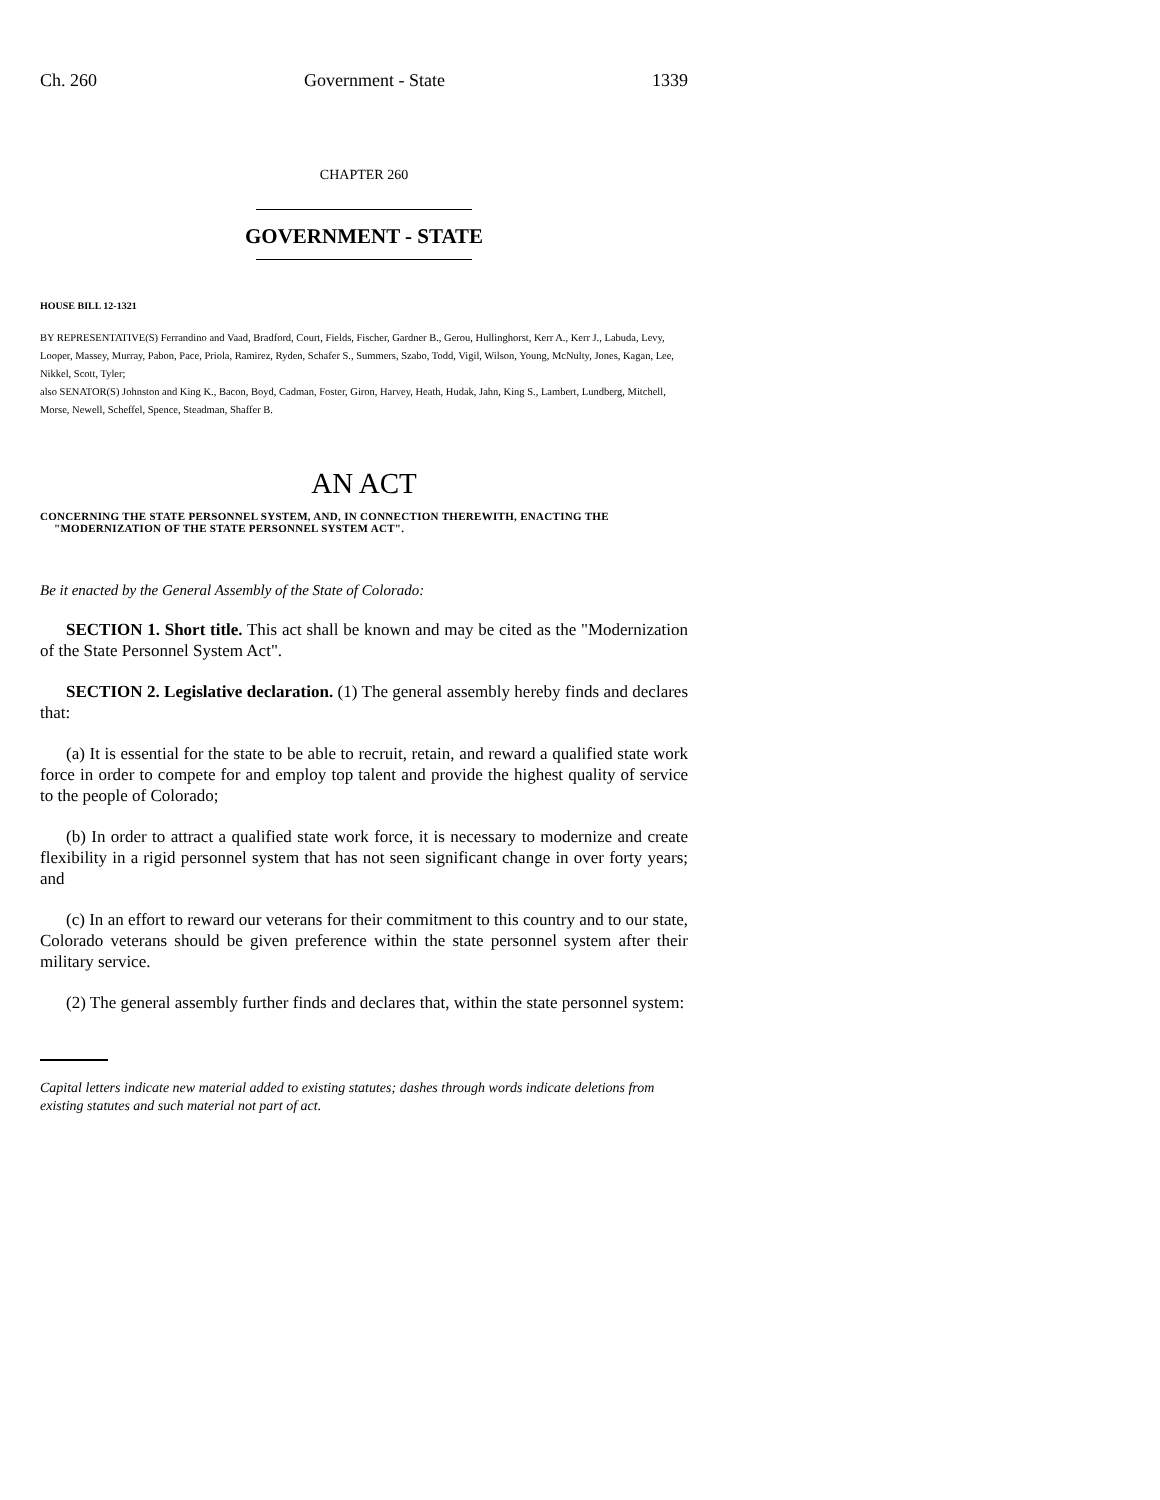Ch. 260 Government - State 1339
CHAPTER 260
GOVERNMENT - STATE
HOUSE BILL 12-1321
BY REPRESENTATIVE(S) Ferrandino and Vaad, Bradford, Court, Fields, Fischer, Gardner B., Gerou, Hullinghorst, Kerr A., Kerr J., Labuda, Levy, Looper, Massey, Murray, Pabon, Pace, Priola, Ramirez, Ryden, Schafer S., Summers, Szabo, Todd, Vigil, Wilson, Young, McNulty, Jones, Kagan, Lee, Nikkel, Scott, Tyler;
also SENATOR(S) Johnston and King K., Bacon, Boyd, Cadman, Foster, Giron, Harvey, Heath, Hudak, Jahn, King S., Lambert, Lundberg, Mitchell, Morse, Newell, Scheffel, Spence, Steadman, Shaffer B.
AN ACT
CONCERNING THE STATE PERSONNEL SYSTEM, AND, IN CONNECTION THEREWITH, ENACTING THE "MODERNIZATION OF THE STATE PERSONNEL SYSTEM ACT".
Be it enacted by the General Assembly of the State of Colorado:
SECTION 1. Short title. This act shall be known and may be cited as the "Modernization of the State Personnel System Act".
SECTION 2. Legislative declaration. (1) The general assembly hereby finds and declares that:
(a) It is essential for the state to be able to recruit, retain, and reward a qualified state work force in order to compete for and employ top talent and provide the highest quality of service to the people of Colorado;
(b) In order to attract a qualified state work force, it is necessary to modernize and create flexibility in a rigid personnel system that has not seen significant change in over forty years; and
(c) In an effort to reward our veterans for their commitment to this country and to our state, Colorado veterans should be given preference within the state personnel system after their military service.
(2) The general assembly further finds and declares that, within the state personnel system:
Capital letters indicate new material added to existing statutes; dashes through words indicate deletions from existing statutes and such material not part of act.